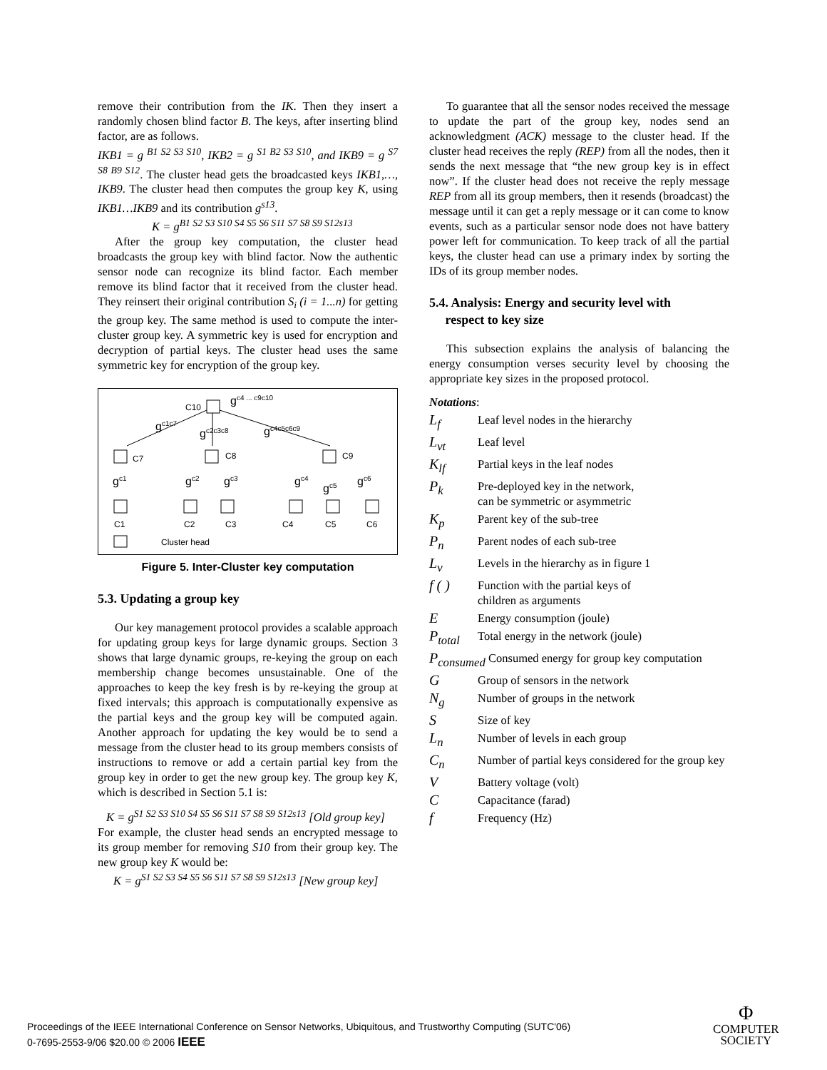remove their contribution from the IK. Then they insert a randomly chosen blind factor B. The keys, after inserting blind factor, are as follows.
IKB1 = g <sup>B1 S2 S3 S10</sup>, IKB2 = g <sup>S1 B2 S3 S10</sup>, and IKB9 = g <sup>S7 S8 B9 S12</sup>. The cluster head gets the broadcasted keys IKB1,…, IKB9. The cluster head then computes the group key K, using IKB1…IKB9 and its contribution g<sup>s13</sup>.
K = g<sup>B1 S2 S3 S10 S4 S5 S6 S11 S7 S8 S9 S12s13</sup>
After the group key computation, the cluster head broadcasts the group key with blind factor. Now the authentic sensor node can recognize its blind factor. Each member remove its blind factor that it received from the cluster head. They reinsert their original contribution S<sub>i</sub> (i = 1...n) for getting the group key. The same method is used to compute the inter-cluster group key. A symmetric key is used for encryption and decryption of partial keys. The cluster head uses the same symmetric key for encryption of the group key.
C10
gc4 ... c9c10
gc1c7
gc2c3c8
gc4c5c6c9
C7
C8
C9
gc1
gc2
gc3
gc4
gc5
gc6
C1
C2
C3
C4
C5
C6
Cluster head
Figure 5. Inter-Cluster key computation
5.3. Updating a group key
Our key management protocol provides a scalable approach for updating group keys for large dynamic groups. Section 3 shows that large dynamic groups, re-keying the group on each membership change becomes unsustainable. One of the approaches to keep the key fresh is by re-keying the group at fixed intervals; this approach is computationally expensive as the partial keys and the group key will be computed again. Another approach for updating the key would be to send a message from the cluster head to its group members consists of instructions to remove or add a certain partial key from the group key in order to get the new group key. The group key K, which is described in Section 5.1 is:
K = g<sup>S1 S2 S3 S10 S4 S5 S6 S11 S7 S8 S9 S12s13</sup> [Old group key]
For example, the cluster head sends an encrypted message to its group member for removing S10 from their group key. The new group key K would be:
K = g<sup>S1 S2 S3 S4 S5 S6 S11 S7 S8 S9 S12s13</sup> [New group key]
To guarantee that all the sensor nodes received the message to update the part of the group key, nodes send an acknowledgment (ACK) message to the cluster head. If the cluster head receives the reply (REP) from all the nodes, then it sends the next message that “the new group key is in effect now”. If the cluster head does not receive the reply message REP from all its group members, then it resends (broadcast) the message until it can get a reply message or it can come to know events, such as a particular sensor node does not have battery power left for communication. To keep track of all the partial keys, the cluster head can use a primary index by sorting the IDs of its group member nodes.
5.4. Analysis: Energy and security level with
respect to key size
This subsection explains the analysis of balancing the energy consumption verses security level by choosing the appropriate key sizes in the proposed protocol.
Notations:
L<sub>f</sub> Leaf level nodes in the hierarchy
L<sub>vt</sub> Leaf level
K<sub>lf</sub> Partial keys in the leaf nodes
P<sub>k</sub> Pre-deployed key in the network,
can be symmetric or asymmetric
K<sub>p</sub> Parent key of the sub-tree
P<sub>n</sub> Parent nodes of each sub-tree
L<sub>v</sub> Levels in the hierarchy as in figure 1
f ( ) Function with the partial keys of
children as arguments
E Energy consumption (joule)
P<sub>total</sub> Total energy in the network (joule)
P<sub>consumed</sub> Consumed energy for group key computation
G Group of sensors in the network
N<sub>g</sub> Number of groups in the network
S Size of key
L<sub>n</sub> Number of levels in each group
C<sub>n</sub> Number of partial keys considered for the group key
V Battery voltage (volt)
C Capacitance (farad)
f Frequency (Hz)
Proceedings of the IEEE International Conference on Sensor Networks, Ubiquitous, and Trustworthy Computing (SUTC'06)
0-7695-2553-9/06 $20.00 © 2006 IEEE
Φ
COMPUTER
SOCIETY